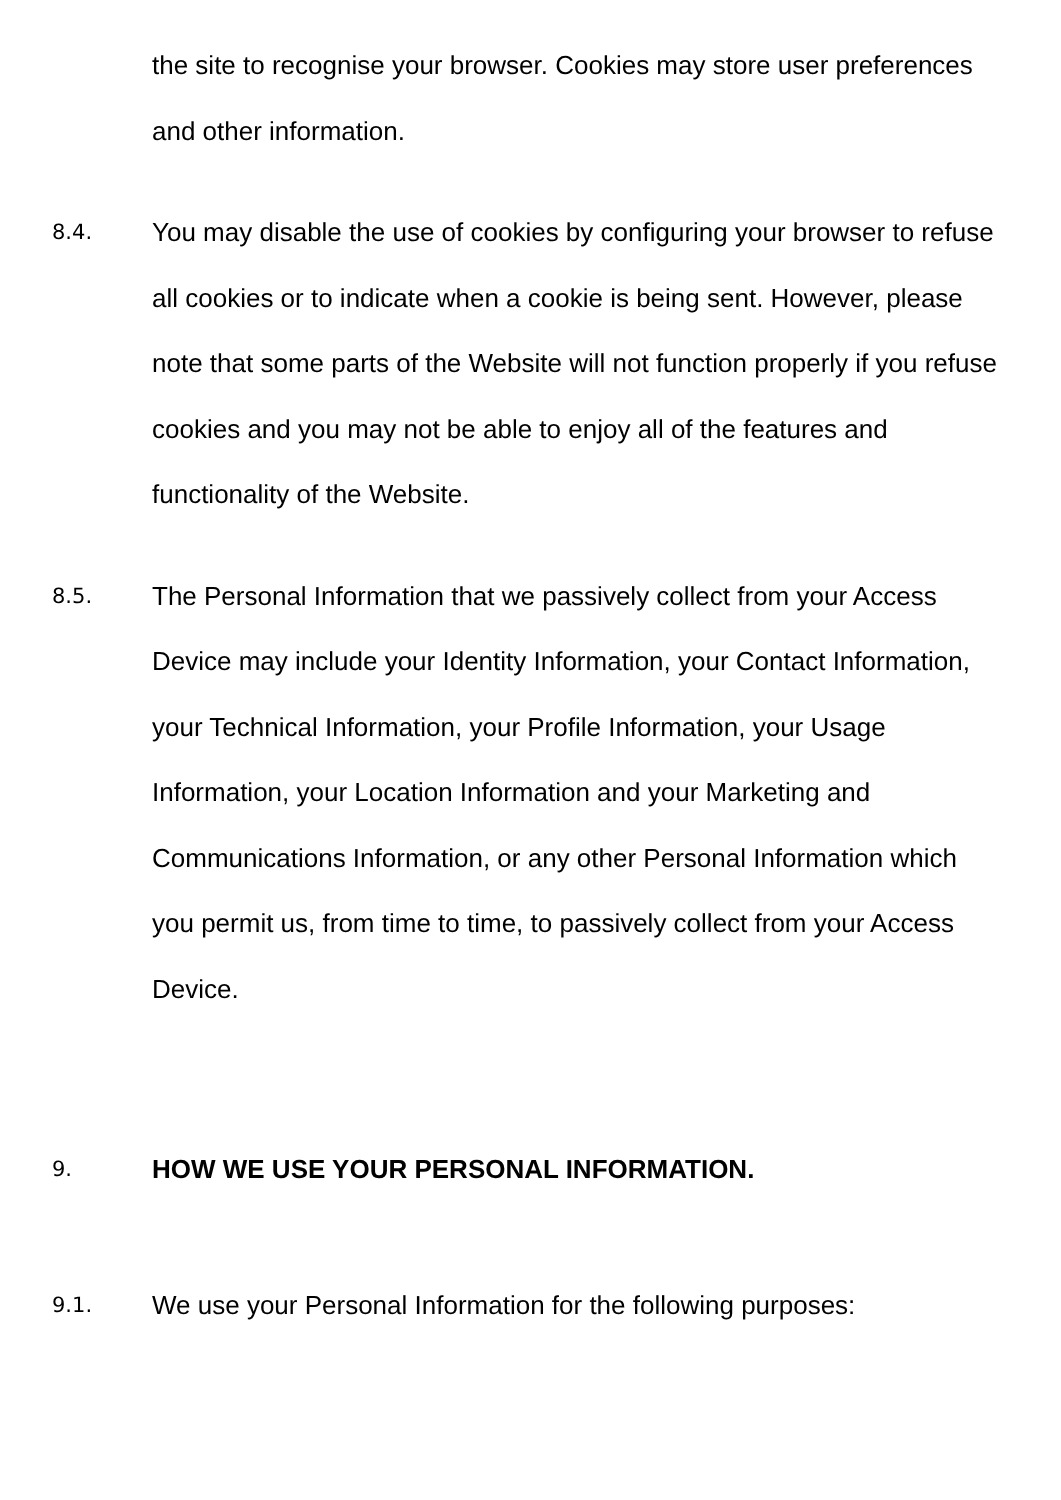the site to recognise your browser. Cookies may store user preferences and other information.
8.4.
You may disable the use of cookies by configuring your browser to refuse all cookies or to indicate when a cookie is being sent. However, please note that some parts of the Website will not function properly if you refuse cookies and you may not be able to enjoy all of the features and functionality of the Website.
8.5.
The Personal Information that we passively collect from your Access Device may include your Identity Information, your Contact Information, your Technical Information, your Profile Information, your Usage Information, your Location Information and your Marketing and Communications Information, or any other Personal Information which you permit us, from time to time, to passively collect from your Access Device.
9.
HOW WE USE YOUR PERSONAL INFORMATION.
9.1.
We use your Personal Information for the following purposes: